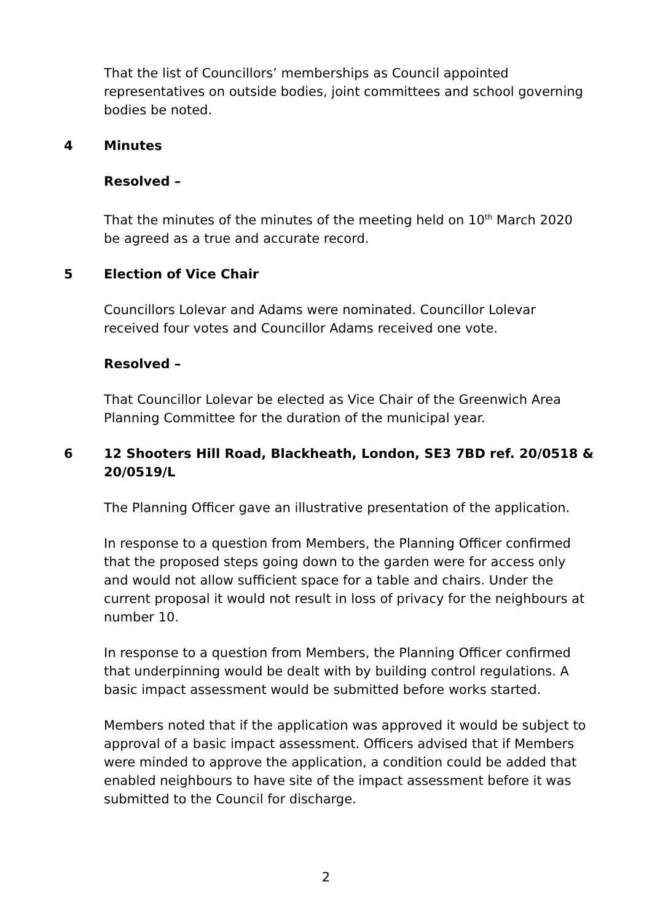That the list of Councillors’ memberships as Council appointed representatives on outside bodies, joint committees and school governing bodies be noted.
4 Minutes
Resolved –
That the minutes of the minutes of the meeting held on 10<sup>th</sup> March 2020 be agreed as a true and accurate record.
5 Election of Vice Chair
Councillors Lolevar and Adams were nominated. Councillor Lolevar received four votes and Councillor Adams received one vote.
Resolved –
That Councillor Lolevar be elected as Vice Chair of the Greenwich Area Planning Committee for the duration of the municipal year.
6 12 Shooters Hill Road, Blackheath, London, SE3 7BD ref. 20/0518 & 20/0519/L
The Planning Officer gave an illustrative presentation of the application.
In response to a question from Members, the Planning Officer confirmed that the proposed steps going down to the garden were for access only and would not allow sufficient space for a table and chairs. Under the current proposal it would not result in loss of privacy for the neighbours at number 10.
In response to a question from Members, the Planning Officer confirmed that underpinning would be dealt with by building control regulations. A basic impact assessment would be submitted before works started.
Members noted that if the application was approved it would be subject to approval of a basic impact assessment. Officers advised that if Members were minded to approve the application, a condition could be added that enabled neighbours to have site of the impact assessment before it was submitted to the Council for discharge.
2